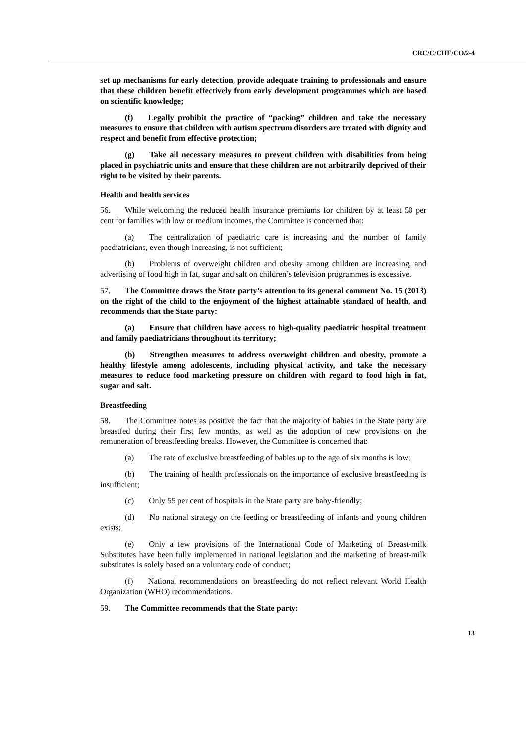CRC/C/CHE/CO/2-4
set up mechanisms for early detection, provide adequate training to professionals and ensure that these children benefit effectively from early development programmes which are based on scientific knowledge;
(f) Legally prohibit the practice of “packing” children and take the necessary measures to ensure that children with autism spectrum disorders are treated with dignity and respect and benefit from effective protection;
(g) Take all necessary measures to prevent children with disabilities from being placed in psychiatric units and ensure that these children are not arbitrarily deprived of their right to be visited by their parents.
Health and health services
56. While welcoming the reduced health insurance premiums for children by at least 50 per cent for families with low or medium incomes, the Committee is concerned that:
(a) The centralization of paediatric care is increasing and the number of family paediatricians, even though increasing, is not sufficient;
(b) Problems of overweight children and obesity among children are increasing, and advertising of food high in fat, sugar and salt on children’s television programmes is excessive.
57. The Committee draws the State party’s attention to its general comment No. 15 (2013) on the right of the child to the enjoyment of the highest attainable standard of health, and recommends that the State party:
(a) Ensure that children have access to high-quality paediatric hospital treatment and family paediatricians throughout its territory;
(b) Strengthen measures to address overweight children and obesity, promote a healthy lifestyle among adolescents, including physical activity, and take the necessary measures to reduce food marketing pressure on children with regard to food high in fat, sugar and salt.
Breastfeeding
58. The Committee notes as positive the fact that the majority of babies in the State party are breastfed during their first few months, as well as the adoption of new provisions on the remuneration of breastfeeding breaks. However, the Committee is concerned that:
(a) The rate of exclusive breastfeeding of babies up to the age of six months is low;
(b) The training of health professionals on the importance of exclusive breastfeeding is insufficient;
(c) Only 55 per cent of hospitals in the State party are baby-friendly;
(d) No national strategy on the feeding or breastfeeding of infants and young children exists;
(e) Only a few provisions of the International Code of Marketing of Breast-milk Substitutes have been fully implemented in national legislation and the marketing of breast-milk substitutes is solely based on a voluntary code of conduct;
(f) National recommendations on breastfeeding do not reflect relevant World Health Organization (WHO) recommendations.
59. The Committee recommends that the State party:
13